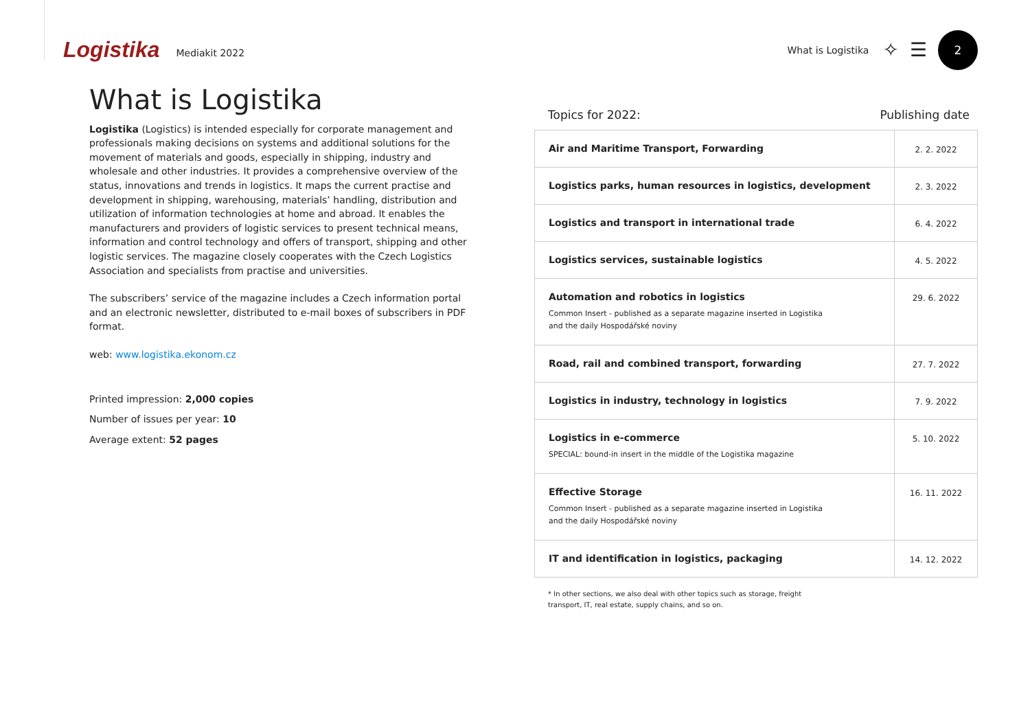Logistika Mediakit 2022 What is Logistika ✧ ☰
2
What is Logistika
Logistika (Logistics) is intended especially for corporate management and professionals making decisions on systems and additional solutions for the movement of materials and goods, especially in shipping, industry and wholesale and other industries. It provides a comprehensive overview of the status, innovations and trends in logistics. It maps the current practise and development in shipping, warehousing, materials’ handling, distribution and utilization of information technologies at home and abroad. It enables the manufacturers and providers of logistic services to present technical means, information and control technology and offers of transport, shipping and other logistic services. The magazine closely cooperates with the Czech Logistics Association and specialists from practise and universities.
The subscribers’ service of the magazine includes a Czech information portal and an electronic newsletter, distributed to e-mail boxes of subscribers in PDF format.
web: www.logistika.ekonom.cz
Printed impression: 2,000 copies
Number of issues per year: 10
Average extent: 52 pages
Topics for 2022: Publishing date
| Air and Maritime Transport, Forwarding | 2. 2. 2022 |
| Logistics parks, human resources in logistics, development | 2. 3. 2022 |
| Logistics and transport in international trade | 6. 4. 2022 |
| Logistics services, sustainable logistics | 4. 5. 2022 |
| Automation and robotics in logistics Common Insert - published as a separate magazine inserted in Logistika and the daily Hospodářské noviny | 29. 6. 2022 |
| Road, rail and combined transport, forwarding | 27. 7. 2022 |
| Logistics in industry, technology in logistics | 7. 9. 2022 |
| Logistics in e-commerce SPECIAL: bound-in insert in the middle of the Logistika magazine | 5. 10. 2022 |
| Effective Storage Common Insert - published as a separate magazine inserted in Logistika and the daily Hospodářské noviny | 16. 11. 2022 |
| IT and identification in logistics, packaging | 14. 12. 2022 |
* In other sections, we also deal with other topics such as storage, freight transport, IT, real estate, supply chains, and so on.